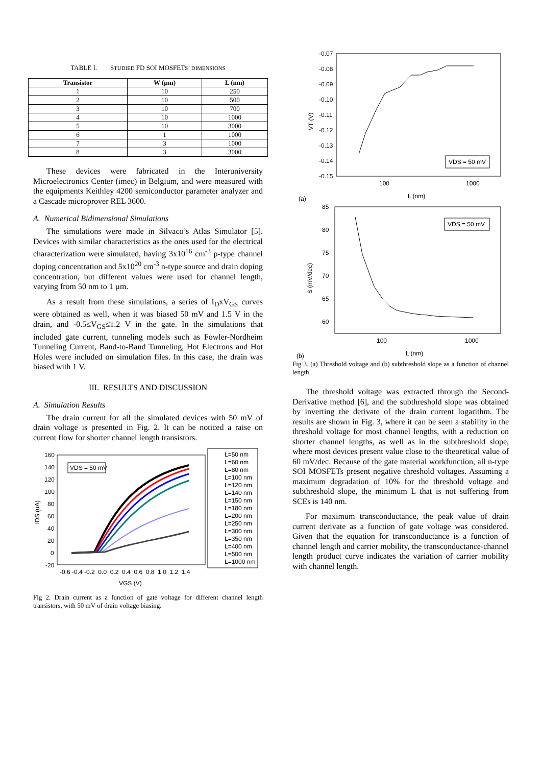TABLE I. STUDIED FD SOI MOSFETS’ DIMENSIONS
| Transistor | W (µm) | L (nm) |
| --- | --- | --- |
| 1 | 10 | 250 |
| 2 | 10 | 500 |
| 3 | 10 | 700 |
| 4 | 10 | 1000 |
| 5 | 10 | 3000 |
| 6 | 1 | 1000 |
| 7 | 3 | 1000 |
| 8 | 3 | 3000 |
These devices were fabricated in the Interuniversity Microelectronics Center (imec) in Belgium, and were measured with the equipments Keithley 4200 semiconductor parameter analyzer and a Cascade microprover REL 3600.
A. Numerical Bidimensional Simulations
The simulations were made in Silvaco’s Atlas Simulator [5]. Devices with similar characteristics as the ones used for the electrical characterization were simulated, having 3x10<sup>16</sup> cm<sup>-3</sup> p-type channel doping concentration and 5x10<sup>20</sup> cm<sup>-3</sup> n-type source and drain doping concentration, but different values were used for channel length, varying from 50 nm to 1 µm.
As a result from these simulations, a series of I<sub>D</sub>xV<sub>GS</sub> curves were obtained as well, when it was biased 50 mV and 1.5 V in the drain, and -0.5≤V<sub>GS</sub>≤1.2 V in the gate. In the simulations that included gate current, tunneling models such as Fowler-Nordheim Tunneling Current, Band-to-Band Tunneling, Hot Electrons and Hot Holes were included on simulation files. In this case, the drain was biased with 1 V.
III. RESULTS AND DISCUSSION
A. Simulation Results
The drain current for all the simulated devices with 50 mV of drain voltage is presented in Fig. 2. It can be noticed a raise on current flow for shorter channel length transistors.
160
140
120
100
80
60
40
20
0
-20
-0.6 -0.4 -0.2 0.0 0.2 0.4 0.6 0.8 1.0 1.2 1.4
VGS (V)
IDS (uA)
VDS = 50 mV
L=50 nm
L=60 nm
L=80 nm
L=100 nm
L=120 nm
L=140 nm
L=150 nm
L=180 nm
L=200 nm
L=250 nm
L=300 nm
L=350 nm
L=400 nm
L=500 nm
L=1000 nm
Fig 2. Drain current as a function of gate voltage for different channel length transistors, with 50 mV of drain voltage biasing.
-0.07
-0.08
-0.09
-0.10
-0.11
-0.12
-0.13
-0.14
-0.15
100
1000
L (nm)
VT (V)
(a)
VDS = 50 mV
85
80
75
70
65
60
100
1000
L (nm)
S (mV/dec)
(b)
VDS = 50 mV
Fig 3. (a) Threshold voltage and (b) subthreshold slope as a function of channel length.
The threshold voltage was extracted through the Second-Derivative method [6], and the subthreshold slope was obtained by inverting the derivate of the drain current logarithm. The results are shown in Fig. 3, where it can be seen a stability in the threshold voltage for most channel lengths, with a reduction on shorter channel lengths, as well as in the subthreshold slope, where most devices present value close to the theoretical value of 60 mV/dec. Because of the gate material workfunction, all n-type SOI MOSFETs present negative threshold voltages. Assuming a maximum degradation of 10% for the threshold voltage and subthreshold slope, the minimum L that is not suffering from SCEs is 140 nm.
For maximum transconductance, the peak value of drain current derivate as a function of gate voltage was considered. Given that the equation for transconductance is a function of channel length and carrier mobility, the transconductance-channel length product curve indicates the variation of carrier mobility with channel length.